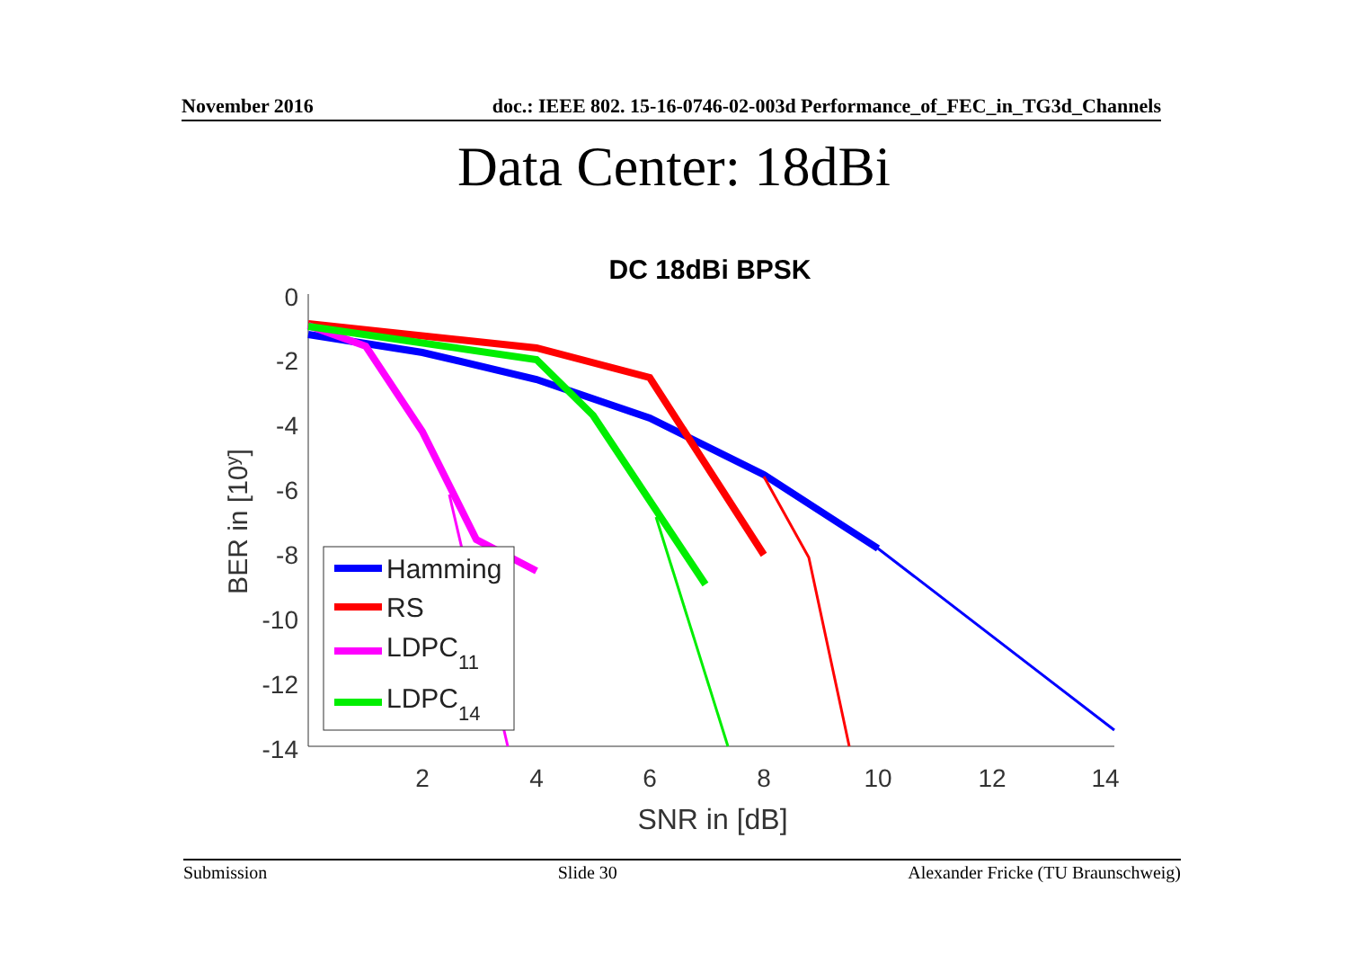November 2016 doc.: IEEE 802. 15-16-0746-02-003d Performance_of_FEC_in_TG3d_Channels
Data Center: 18dBi
DC 18dBi BPSK
0
-2
-4
-6
-8
-10
-12
-14
2
4
6
8
10
12
14
SNR in [dB]
BER in [10y]
Hamming
RS
LDPC11
LDPC14
Submission Slide 30 Alexander Fricke (TU Braunschweig)